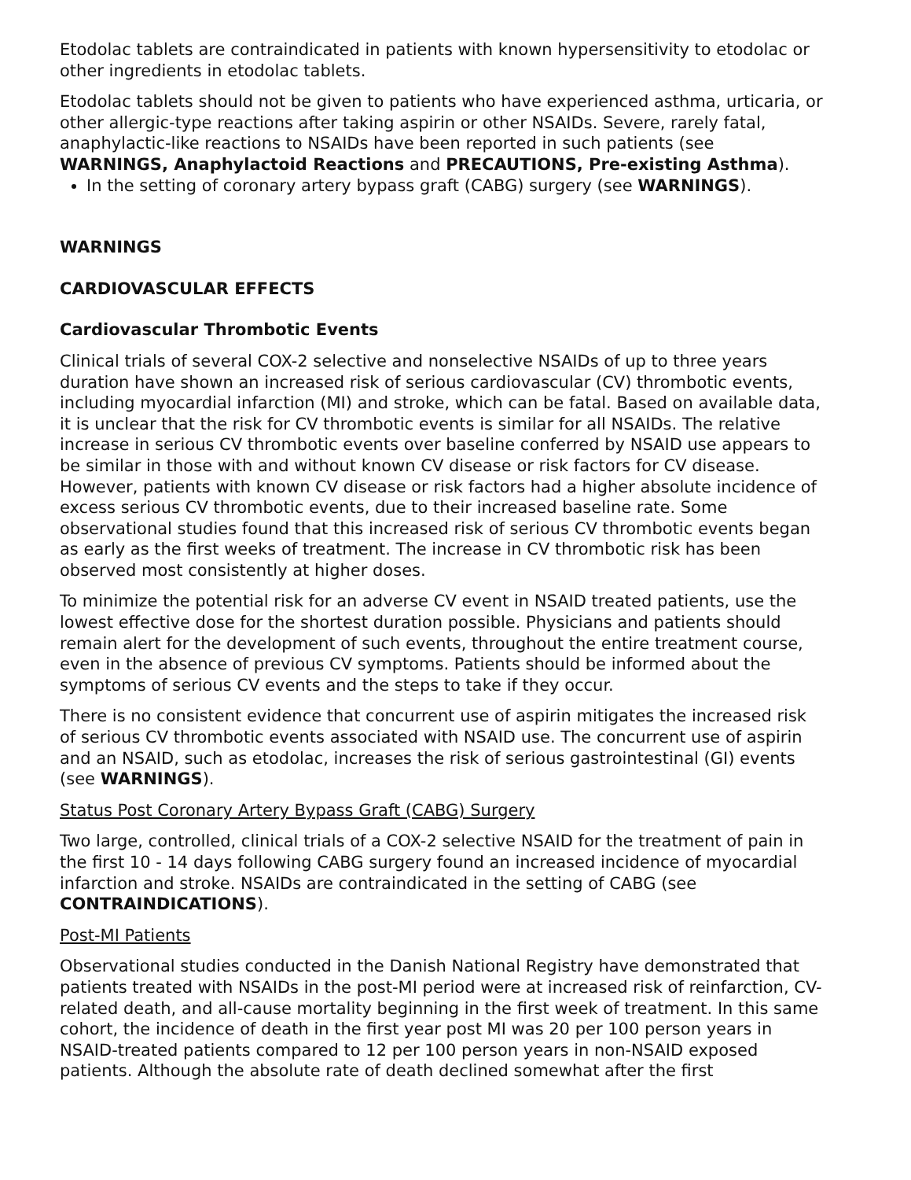Etodolac tablets are contraindicated in patients with known hypersensitivity to etodolac or other ingredients in etodolac tablets.
Etodolac tablets should not be given to patients who have experienced asthma, urticaria, or other allergic-type reactions after taking aspirin or other NSAIDs. Severe, rarely fatal, anaphylactic-like reactions to NSAIDs have been reported in such patients (see WARNINGS, Anaphylactoid Reactions and PRECAUTIONS, Pre-existing Asthma).
In the setting of coronary artery bypass graft (CABG) surgery (see WARNINGS).
WARNINGS
CARDIOVASCULAR EFFECTS
Cardiovascular Thrombotic Events
Clinical trials of several COX-2 selective and nonselective NSAIDs of up to three years duration have shown an increased risk of serious cardiovascular (CV) thrombotic events, including myocardial infarction (MI) and stroke, which can be fatal. Based on available data, it is unclear that the risk for CV thrombotic events is similar for all NSAIDs. The relative increase in serious CV thrombotic events over baseline conferred by NSAID use appears to be similar in those with and without known CV disease or risk factors for CV disease. However, patients with known CV disease or risk factors had a higher absolute incidence of excess serious CV thrombotic events, due to their increased baseline rate. Some observational studies found that this increased risk of serious CV thrombotic events began as early as the first weeks of treatment. The increase in CV thrombotic risk has been observed most consistently at higher doses.
To minimize the potential risk for an adverse CV event in NSAID treated patients, use the lowest effective dose for the shortest duration possible. Physicians and patients should remain alert for the development of such events, throughout the entire treatment course, even in the absence of previous CV symptoms. Patients should be informed about the symptoms of serious CV events and the steps to take if they occur.
There is no consistent evidence that concurrent use of aspirin mitigates the increased risk of serious CV thrombotic events associated with NSAID use. The concurrent use of aspirin and an NSAID, such as etodolac, increases the risk of serious gastrointestinal (GI) events (see WARNINGS).
Status Post Coronary Artery Bypass Graft (CABG) Surgery
Two large, controlled, clinical trials of a COX-2 selective NSAID for the treatment of pain in the first 10 - 14 days following CABG surgery found an increased incidence of myocardial infarction and stroke. NSAIDs are contraindicated in the setting of CABG (see CONTRAINDICATIONS).
Post-MI Patients
Observational studies conducted in the Danish National Registry have demonstrated that patients treated with NSAIDs in the post-MI period were at increased risk of reinfarction, CV-related death, and all-cause mortality beginning in the first week of treatment. In this same cohort, the incidence of death in the first year post MI was 20 per 100 person years in NSAID-treated patients compared to 12 per 100 person years in non-NSAID exposed patients. Although the absolute rate of death declined somewhat after the first